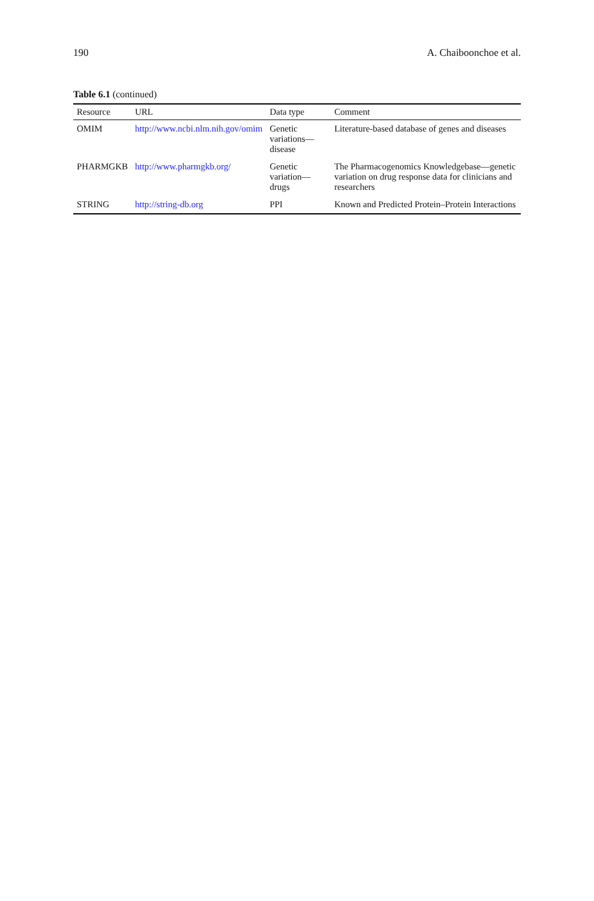190 A. Chaiboonchoe et al.
Table 6.1 (continued)
| Resource | URL | Data type | Comment |
| --- | --- | --- | --- |
| OMIM | http://www.ncbi.nlm.nih.gov/omim | Genetic variations—disease | Literature-based database of genes and diseases |
| PHARMGKB | http://www.pharmgkb.org/ | Genetic variation—drugs | The Pharmacogenomics Knowledgebase—genetic variation on drug response data for clinicians and researchers |
| STRING | http://string-db.org | PPI | Known and Predicted Protein–Protein Interactions |